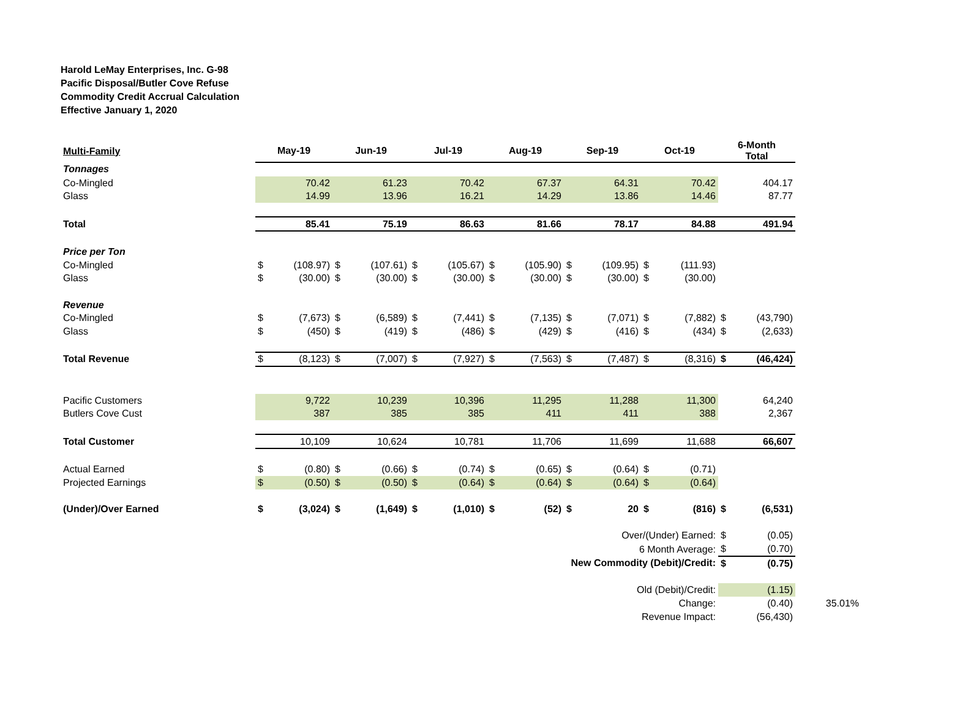Harold LeMay Enterprises, Inc. G-98
Pacific Disposal/Butler Cove Refuse
Commodity Credit Accrual Calculation
Effective January 1, 2020
| Multi-Family | May-19 | | Jun-19 | | Jul-19 | | Aug-19 | | Sep-19 | | Oct-19 | | 6-Month Total | | |
| --- | --- | --- | --- | --- | --- | --- | --- | --- | --- | --- | --- | --- | --- | --- | --- |
| Tonnages | | | | | | | | | | | | | | | |
| Co-Mingled | | 70.42 | | 61.23 | | 70.42 | | 67.37 | | 64.31 | | 70.42 | | 404.17 | |
| Glass | | 14.99 | | 13.96 | | 16.21 | | 14.29 | | 13.86 | | 14.46 | | 87.77 | |
| Total | | 85.41 | | 75.19 | | 86.63 | | 81.66 | | 78.17 | | 84.88 | | 491.94 | |
| Price per Ton | | | | | | | | | | | | | | | |
| Co-Mingled | $ | (108.97) | $ | (107.61) | $ | (105.67) | $ | (105.90) | $ | (109.95) | $ | (111.93) | | | |
| Glass | $ | (30.00) | $ | (30.00) | $ | (30.00) | $ | (30.00) | $ | (30.00) | $ | (30.00) | | | |
| Revenue | | | | | | | | | | | | | | | |
| Co-Mingled | $ | (7,673) | $ | (6,589) | $ | (7,441) | $ | (7,135) | $ | (7,071) | $ | (7,882) | $ | (43,790) | |
| Glass | $ | (450) | $ | (419) | $ | (486) | $ | (429) | $ | (416) | $ | (434) | $ | (2,633) | |
| Total Revenue | $ | (8,123) | $ | (7,007) | $ | (7,927) | $ | (7,563) | $ | (7,487) | $ | (8,316) | $ | (46,424) | |
| Pacific Customers | | 9,722 | | 10,239 | | 10,396 | | 11,295 | | 11,288 | | 11,300 | | 64,240 | |
| Butlers Cove Cust | | 387 | | 385 | | 385 | | 411 | | 411 | | 388 | | 2,367 | |
| Total Customer | | 10,109 | | 10,624 | | 10,781 | | 11,706 | | 11,699 | | 11,688 | | 66,607 | |
| Actual Earned | $ | (0.80) | $ | (0.66) | $ | (0.74) | $ | (0.65) | $ | (0.64) | $ | (0.71) | | | |
| Projected Earnings | $ | (0.50) | $ | (0.50) | $ | (0.64) | $ | (0.64) | $ | (0.64) | $ | (0.64) | | | |
| (Under)/Over Earned | $ | (3,024) | $ | (1,649) | $ | (1,010) | $ | (52) | $ | 20 | $ | (816) | $ | (6,531) | |
| Over/(Under) Earned: | | | | | | | | | | | | | $ | (0.05) | |
| 6 Month Average: | | | | | | | | | | | | | $ | (0.70) | |
| New Commodity (Debit)/Credit: | | | | | | | | | | | | | $ | (0.75) | |
| Old (Debit)/Credit: | | | | | | | | | | | | | | (1.15) | |
| Change: | | | | | | | | | | | | | | (0.40) | 35.01% |
| Revenue Impact: | | | | | | | | | | | | | | (56,430) | |